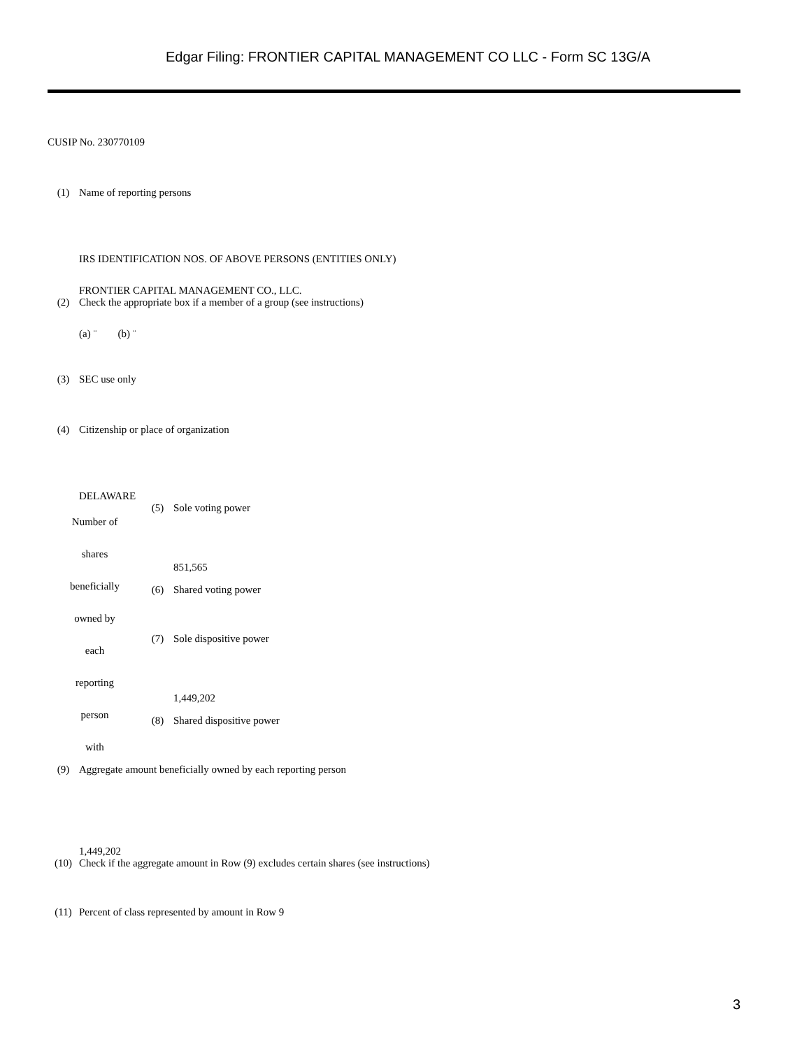Edgar Filing: FRONTIER CAPITAL MANAGEMENT CO LLC - Form SC 13G/A
CUSIP No. 230770109
| (1) | Name of reporting persons |
| | IRS IDENTIFICATION NOS. OF ABOVE PERSONS (ENTITIES ONLY) |
| | FRONTIER CAPITAL MANAGEMENT CO., LLC. |
| (2) | Check the appropriate box if a member of a group (see instructions) |
| | (a) ¨ (b) ¨ |
| (3) | SEC use only |
| (4) | Citizenship or place of organization |
| | DELAWARE |
| Number of shares beneficially owned by each reporting person with | (5) | Sole voting power 851,565 |
| | (6) | Shared voting power |
| | (7) | Sole dispositive power 1,449,202 |
| | (8) | Shared dispositive power |
| (9) | Aggregate amount beneficially owned by each reporting person |
| | 1,449,202 |
| (10) | Check if the aggregate amount in Row (9) excludes certain shares (see instructions) |
| (11) | Percent of class represented by amount in Row 9 |
3